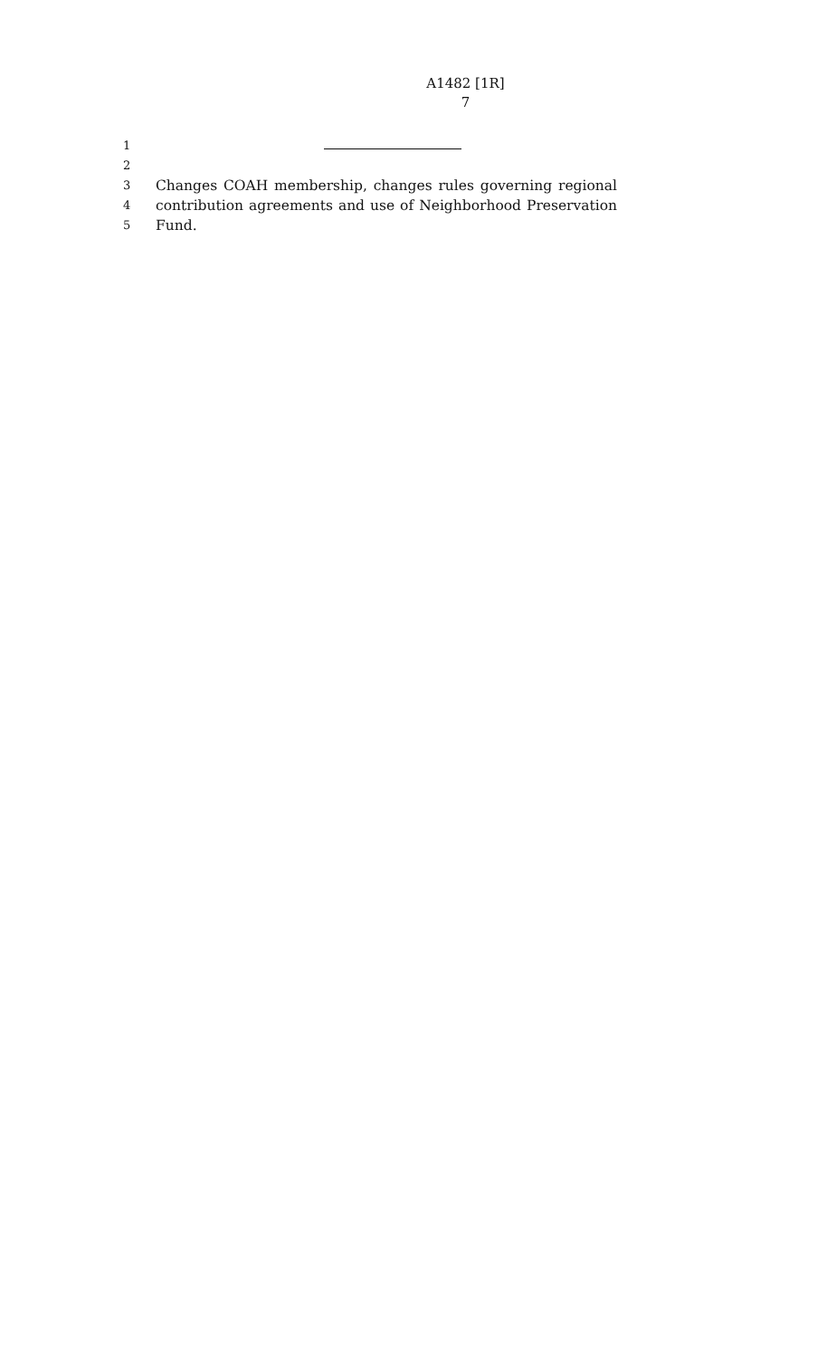A1482 [1R]
7
1
2
3 Changes COAH membership, changes rules governing regional
4 contribution agreements and use of Neighborhood Preservation
5 Fund.